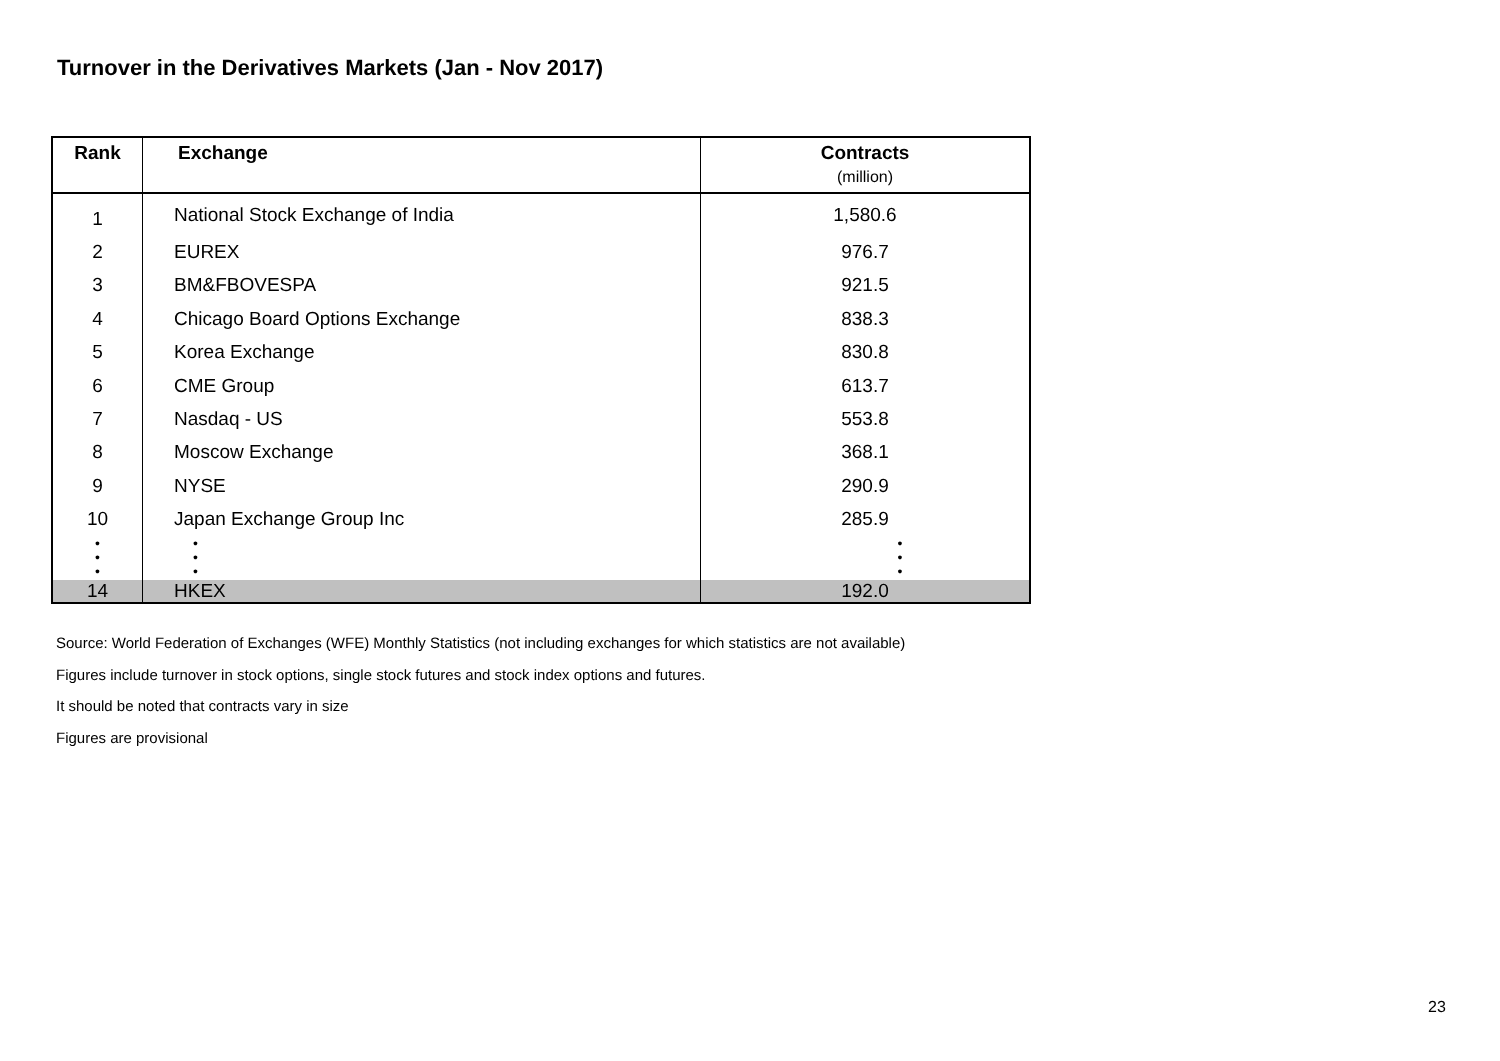Turnover in the Derivatives Markets (Jan - Nov 2017)
| Rank | Exchange | Contracts (million) |
| --- | --- | --- |
| 1 | National Stock Exchange of India | 1,580.6 |
| 2 | EUREX | 976.7 |
| 3 | BM&FBOVESPA | 921.5 |
| 4 | Chicago Board Options Exchange | 838.3 |
| 5 | Korea Exchange | 830.8 |
| 6 | CME Group | 613.7 |
| 7 | Nasdaq - US | 553.8 |
| 8 | Moscow Exchange | 368.1 |
| 9 | NYSE | 290.9 |
| 10 | Japan Exchange Group Inc | 285.9 |
| • • • | • • • | • • • |
| 14 | HKEX | 192.0 |
Source: World Federation of Exchanges (WFE) Monthly Statistics (not including exchanges for which statistics are not available)
Figures include turnover in stock options, single stock futures and stock index options and futures.
It should be noted that contracts vary in size
Figures are provisional
23